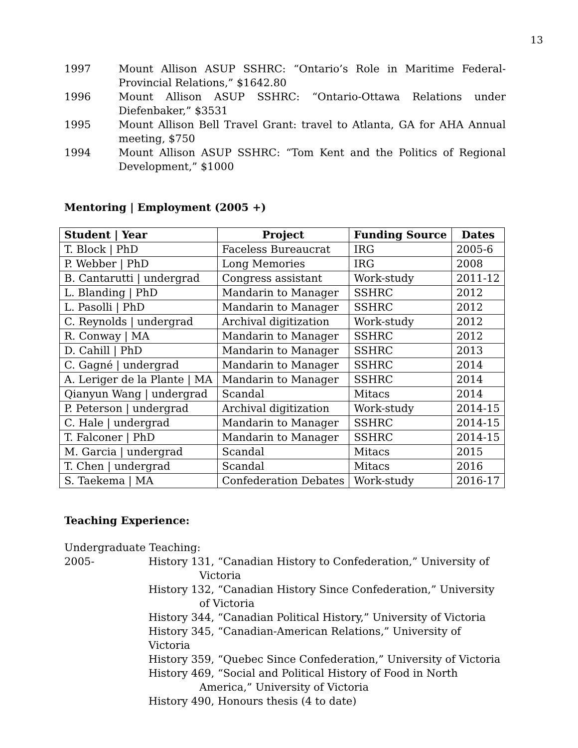13
1997 Mount Allison ASUP SSHRC: “Ontario’s Role in Maritime Federal-Provincial Relations,” $1642.80
1996 Mount Allison ASUP SSHRC: “Ontario-Ottawa Relations under Diefenbaker,” $3531
1995 Mount Allison Bell Travel Grant: travel to Atlanta, GA for AHA Annual meeting, $750
1994 Mount Allison ASUP SSHRC: “Tom Kent and the Politics of Regional Development,” $1000
Mentoring | Employment (2005 +)
| Student / Year | Project | Funding Source | Dates |
| --- | --- | --- | --- |
| T. Block / PhD | Faceless Bureaucrat | IRG | 2005-6 |
| P. Webber / PhD | Long Memories | IRG | 2008 |
| B. Cantarutti / undergrad | Congress assistant | Work-study | 2011-12 |
| L. Blanding / PhD | Mandarin to Manager | SSHRC | 2012 |
| L. Pasolli / PhD | Mandarin to Manager | SSHRC | 2012 |
| C. Reynolds / undergrad | Archival digitization | Work-study | 2012 |
| R. Conway / MA | Mandarin to Manager | SSHRC | 2012 |
| D. Cahill / PhD | Mandarin to Manager | SSHRC | 2013 |
| C. Gagné / undergrad | Mandarin to Manager | SSHRC | 2014 |
| A. Leriger de la Plante / MA | Mandarin to Manager | SSHRC | 2014 |
| Qianyun Wang / undergrad | Scandal | Mitacs | 2014 |
| P. Peterson / undergrad | Archival digitization | Work-study | 2014-15 |
| C. Hale / undergrad | Mandarin to Manager | SSHRC | 2014-15 |
| T. Falconer / PhD | Mandarin to Manager | SSHRC | 2014-15 |
| M. Garcia / undergrad | Scandal | Mitacs | 2015 |
| T. Chen / undergrad | Scandal | Mitacs | 2016 |
| S. Taekema / MA | Confederation Debates | Work-study | 2016-17 |
Teaching Experience:
Undergraduate Teaching:
2005- History 131, “Canadian History to Confederation,” University of Victoria
History 132, “Canadian History Since Confederation,” University of Victoria
History 344, “Canadian Political History,” University of Victoria
History 345, “Canadian-American Relations,” University of Victoria
History 359, “Quebec Since Confederation,” University of Victoria
History 469, “Social and Political History of Food in North America,” University of Victoria
History 490, Honours thesis (4 to date)